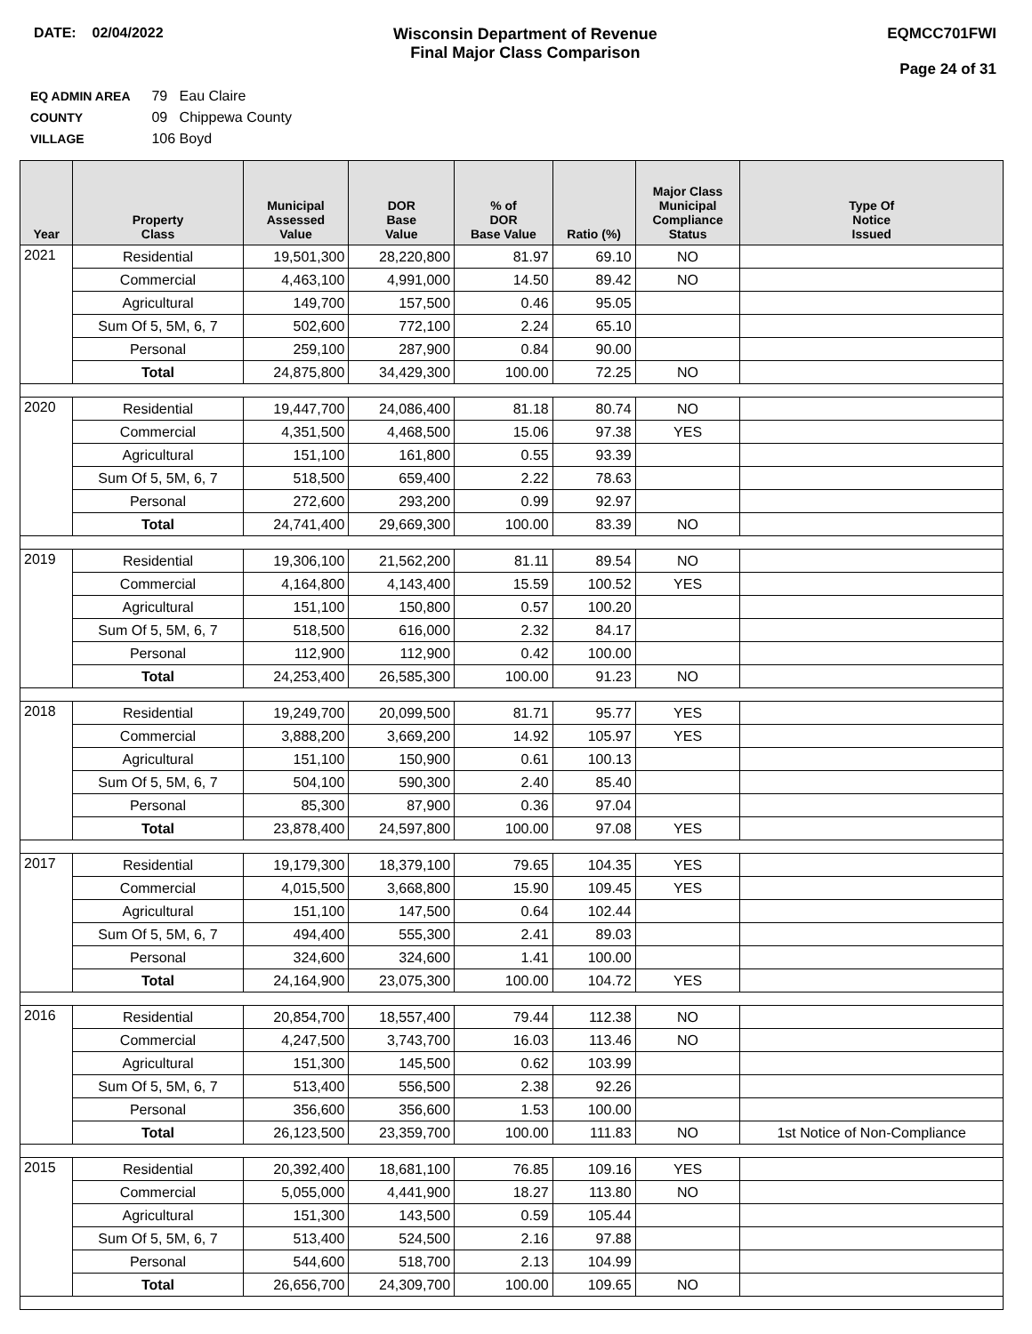DATE: 02/04/2022 Wisconsin Department of Revenue
Final Major Class Comparison
EQMCC701FWI
Page 24 of 31
EQ ADMIN AREA 79 Eau Claire
COUNTY 09 Chippewa County
VILLAGE 106 Boyd
| Year | Property Class | Municipal Assessed Value | DOR Base Value | % of DOR Base Value | Ratio (%) | Major Class Municipal Compliance Status | Type Of Notice Issued |
| --- | --- | --- | --- | --- | --- | --- | --- |
| 2021 | Residential | 19,501,300 | 28,220,800 | 81.97 | 69.10 | NO | |
| | Commercial | 4,463,100 | 4,991,000 | 14.50 | 89.42 | NO | |
| | Agricultural | 149,700 | 157,500 | 0.46 | 95.05 | | |
| | Sum Of 5, 5M, 6, 7 | 502,600 | 772,100 | 2.24 | 65.10 | | |
| | Personal | 259,100 | 287,900 | 0.84 | 90.00 | | |
| | Total | 24,875,800 | 34,429,300 | 100.00 | 72.25 | NO | |
| 2020 | Residential | 19,447,700 | 24,086,400 | 81.18 | 80.74 | NO | |
| | Commercial | 4,351,500 | 4,468,500 | 15.06 | 97.38 | YES | |
| | Agricultural | 151,100 | 161,800 | 0.55 | 93.39 | | |
| | Sum Of 5, 5M, 6, 7 | 518,500 | 659,400 | 2.22 | 78.63 | | |
| | Personal | 272,600 | 293,200 | 0.99 | 92.97 | | |
| | Total | 24,741,400 | 29,669,300 | 100.00 | 83.39 | NO | |
| 2019 | Residential | 19,306,100 | 21,562,200 | 81.11 | 89.54 | NO | |
| | Commercial | 4,164,800 | 4,143,400 | 15.59 | 100.52 | YES | |
| | Agricultural | 151,100 | 150,800 | 0.57 | 100.20 | | |
| | Sum Of 5, 5M, 6, 7 | 518,500 | 616,000 | 2.32 | 84.17 | | |
| | Personal | 112,900 | 112,900 | 0.42 | 100.00 | | |
| | Total | 24,253,400 | 26,585,300 | 100.00 | 91.23 | NO | |
| 2018 | Residential | 19,249,700 | 20,099,500 | 81.71 | 95.77 | YES | |
| | Commercial | 3,888,200 | 3,669,200 | 14.92 | 105.97 | YES | |
| | Agricultural | 151,100 | 150,900 | 0.61 | 100.13 | | |
| | Sum Of 5, 5M, 6, 7 | 504,100 | 590,300 | 2.40 | 85.40 | | |
| | Personal | 85,300 | 87,900 | 0.36 | 97.04 | | |
| | Total | 23,878,400 | 24,597,800 | 100.00 | 97.08 | YES | |
| 2017 | Residential | 19,179,300 | 18,379,100 | 79.65 | 104.35 | YES | |
| | Commercial | 4,015,500 | 3,668,800 | 15.90 | 109.45 | YES | |
| | Agricultural | 151,100 | 147,500 | 0.64 | 102.44 | | |
| | Sum Of 5, 5M, 6, 7 | 494,400 | 555,300 | 2.41 | 89.03 | | |
| | Personal | 324,600 | 324,600 | 1.41 | 100.00 | | |
| | Total | 24,164,900 | 23,075,300 | 100.00 | 104.72 | YES | |
| 2016 | Residential | 20,854,700 | 18,557,400 | 79.44 | 112.38 | NO | |
| | Commercial | 4,247,500 | 3,743,700 | 16.03 | 113.46 | NO | |
| | Agricultural | 151,300 | 145,500 | 0.62 | 103.99 | | |
| | Sum Of 5, 5M, 6, 7 | 513,400 | 556,500 | 2.38 | 92.26 | | |
| | Personal | 356,600 | 356,600 | 1.53 | 100.00 | | |
| | Total | 26,123,500 | 23,359,700 | 100.00 | 111.83 | NO | 1st Notice of Non-Compliance |
| 2015 | Residential | 20,392,400 | 18,681,100 | 76.85 | 109.16 | YES | |
| | Commercial | 5,055,000 | 4,441,900 | 18.27 | 113.80 | NO | |
| | Agricultural | 151,300 | 143,500 | 0.59 | 105.44 | | |
| | Sum Of 5, 5M, 6, 7 | 513,400 | 524,500 | 2.16 | 97.88 | | |
| | Personal | 544,600 | 518,700 | 2.13 | 104.99 | | |
| | Total | 26,656,700 | 24,309,700 | 100.00 | 109.65 | NO | |